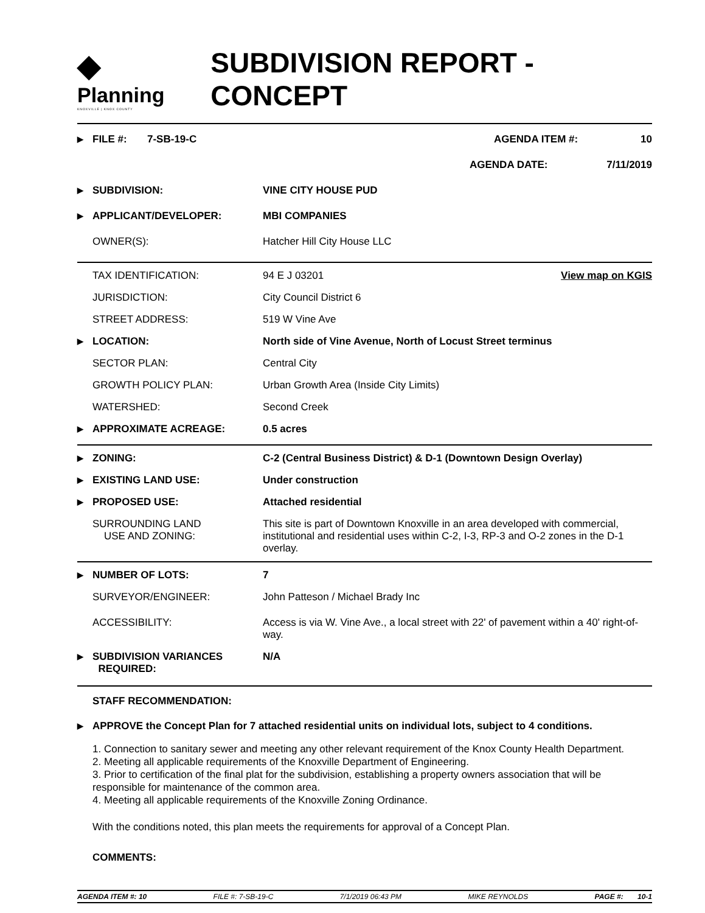◆
Planning
KNOXVILLE | KNOX COUNTY
SUBDIVISION REPORT - CONCEPT
▶ FILE #: 7-SB-19-C AGENDA ITEM #: 10
AGENDA DATE: 7/11/2019
▶ SUBDIVISION: VINE CITY HOUSE PUD
▶ APPLICANT/DEVELOPER: MBI COMPANIES
OWNER(S): Hatcher Hill City House LLC
TAX IDENTIFICATION: 94 E J 03201 View map on KGIS
JURISDICTION: City Council District 6
STREET ADDRESS: 519 W Vine Ave
▶ LOCATION: North side of Vine Avenue, North of Locust Street terminus
SECTOR PLAN: Central City
GROWTH POLICY PLAN: Urban Growth Area (Inside City Limits)
WATERSHED: Second Creek
▶ APPROXIMATE ACREAGE: 0.5 acres
▶ ZONING: C-2 (Central Business District) & D-1 (Downtown Design Overlay)
▶ EXISTING LAND USE: Under construction
▶ PROPOSED USE: Attached residential
SURROUNDING LAND
USE AND ZONING: This site is part of Downtown Knoxville in an area developed with commercial, institutional and residential uses within C-2, I-3, RP-3 and O-2 zones in the D-1 overlay.
▶ NUMBER OF LOTS: 7
SURVEYOR/ENGINEER: John Patteson / Michael Brady Inc
ACCESSIBILITY: Access is via W. Vine Ave., a local street with 22' of pavement within a 40' right-of-way.
▶ SUBDIVISION VARIANCES
REQUIRED: N/A
STAFF RECOMMENDATION:
▶ APPROVE the Concept Plan for 7 attached residential units on individual lots, subject to 4 conditions.
1. Connection to sanitary sewer and meeting any other relevant requirement of the Knox County Health Department.
2. Meeting all applicable requirements of the Knoxville Department of Engineering.
3. Prior to certification of the final plat for the subdivision, establishing a property owners association that will be responsible for maintenance of the common area.
4. Meeting all applicable requirements of the Knoxville Zoning Ordinance.
With the conditions noted, this plan meets the requirements for approval of a Concept Plan.
COMMENTS:
AGENDA ITEM #: 10 FILE #: 7-SB-19-C 7/1/2019 06:43 PM MIKE REYNOLDS PAGE #: 10-1